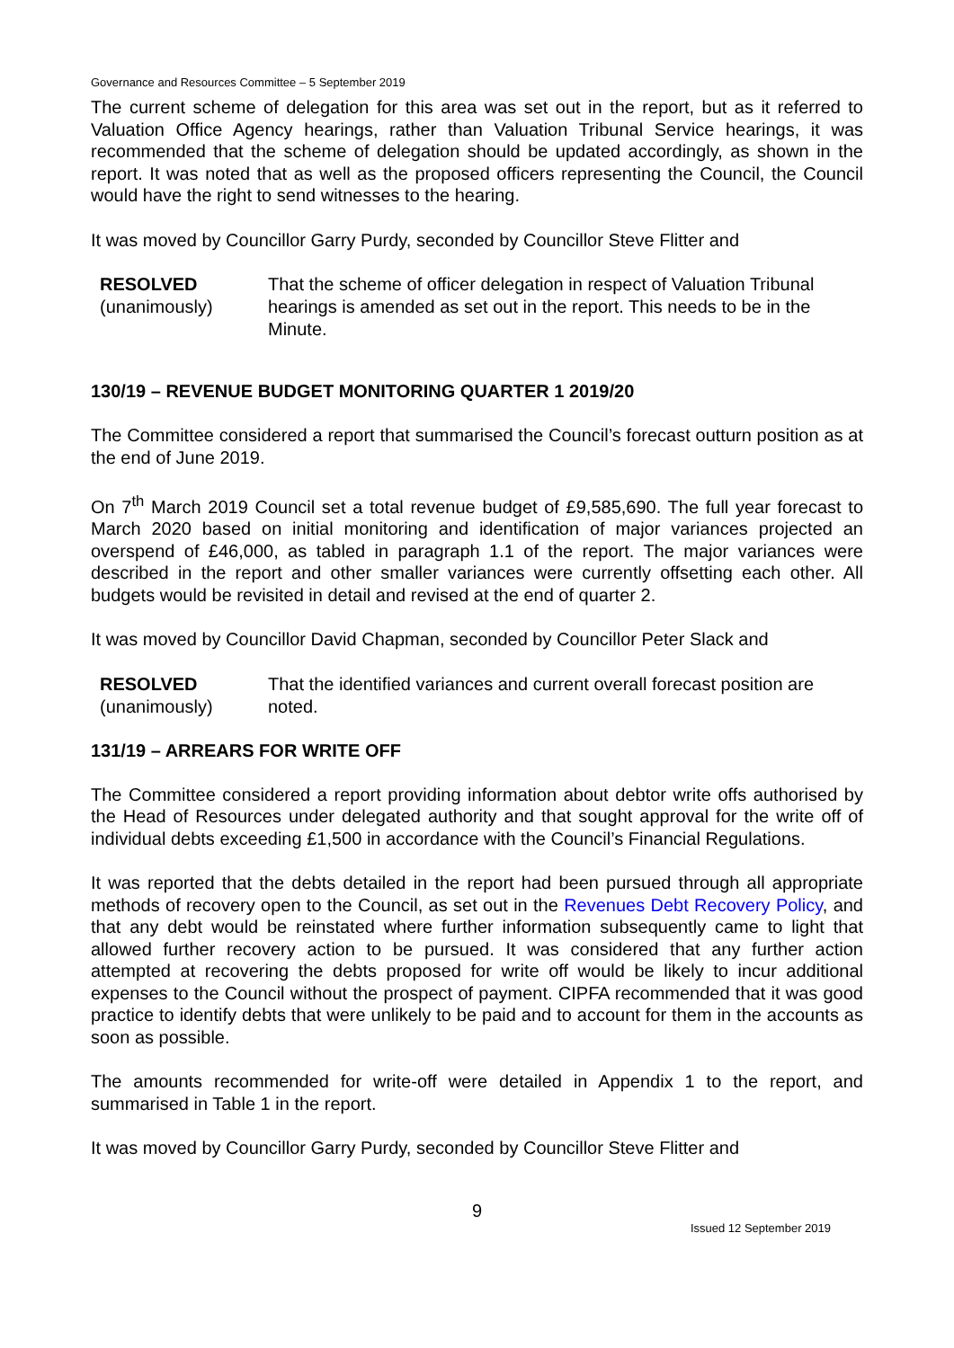Governance and Resources Committee – 5 September 2019
The current scheme of delegation for this area was set out in the report, but as it referred to Valuation Office Agency hearings, rather than Valuation Tribunal Service hearings, it was recommended that the scheme of delegation should be updated accordingly, as shown in the report. It was noted that as well as the proposed officers representing the Council, the Council would have the right to send witnesses to the hearing.
It was moved by Councillor Garry Purdy, seconded by Councillor Steve Flitter and
RESOLVED
(unanimously)
That the scheme of officer delegation in respect of Valuation Tribunal hearings is amended as set out in the report. This needs to be in the Minute.
130/19 – REVENUE BUDGET MONITORING QUARTER 1 2019/20
The Committee considered a report that summarised the Council’s forecast outturn position as at the end of June 2019.
On 7<sup>th</sup> March 2019 Council set a total revenue budget of £9,585,690. The full year forecast to March 2020 based on initial monitoring and identification of major variances projected an overspend of £46,000, as tabled in paragraph 1.1 of the report. The major variances were described in the report and other smaller variances were currently offsetting each other. All budgets would be revisited in detail and revised at the end of quarter 2.
It was moved by Councillor David Chapman, seconded by Councillor Peter Slack and
RESOLVED
(unanimously)
That the identified variances and current overall forecast position are noted.
131/19 – ARREARS FOR WRITE OFF
The Committee considered a report providing information about debtor write offs authorised by the Head of Resources under delegated authority and that sought approval for the write off of individual debts exceeding £1,500 in accordance with the Council’s Financial Regulations.
It was reported that the debts detailed in the report had been pursued through all appropriate methods of recovery open to the Council, as set out in the Revenues Debt Recovery Policy, and that any debt would be reinstated where further information subsequently came to light that allowed further recovery action to be pursued. It was considered that any further action attempted at recovering the debts proposed for write off would be likely to incur additional expenses to the Council without the prospect of payment. CIPFA recommended that it was good practice to identify debts that were unlikely to be paid and to account for them in the accounts as soon as possible.
The amounts recommended for write-off were detailed in Appendix 1 to the report, and summarised in Table 1 in the report.
It was moved by Councillor Garry Purdy, seconded by Councillor Steve Flitter and
9
Issued 12 September 2019